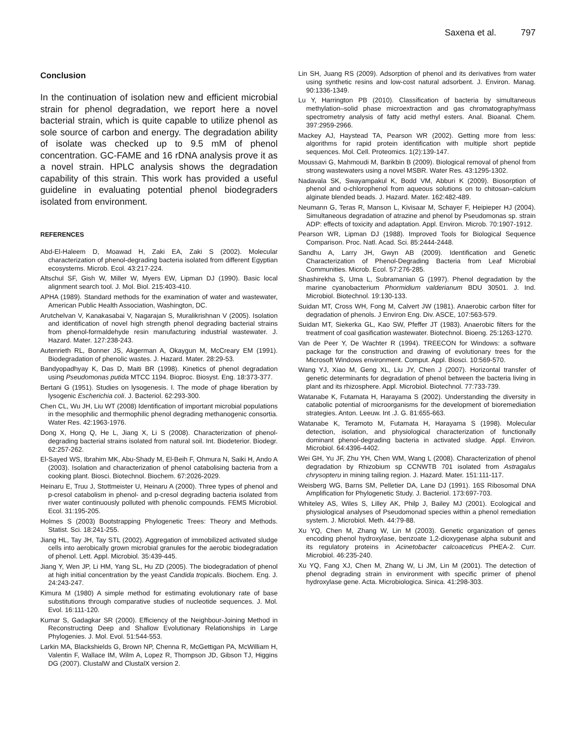Saxena et al. 797
Conclusion
In the continuation of isolation new and efficient microbial strain for phenol degradation, we report here a novel bacterial strain, which is quite capable to utilize phenol as sole source of carbon and energy. The degradation ability of isolate was checked up to 9.5 mM of phenol concentration. GC-FAME and 16 rDNA analysis prove it as a novel strain. HPLC analysis shows the degradation capability of this strain. This work has provided a useful guideline in evaluating potential phenol biodegraders isolated from environment.
REFERENCES
Abd-El-Haleem D, Moawad H, Zaki EA, Zaki S (2002). Molecular characterization of phenol-degrading bacteria isolated from different Egyptian ecosystems. Microb. Ecol. 43:217-224.
Altschul SF, Gish W, Miller W, Myers EW, Lipman DJ (1990). Basic local alignment search tool. J. Mol. Biol. 215:403-410.
APHA (1989). Standard methods for the examination of water and wastewater, American Public Health Association, Washington, DC.
Arutchelvan V, Kanakasabai V, Nagarajan S, Muralikrishnan V (2005). Isolation and identification of novel high strength phenol degrading bacterial strains from phenol-formaldehyde resin manufacturing industrial wastewater. J. Hazard. Mater. 127:238-243.
Autenrieth RL, Bonner JS, Akgerman A, Okaygun M, McCreary EM (1991). Biodegradation of phenolic wastes. J. Hazard. Mater. 28:29-53.
Bandyopadhyay K, Das D, Maiti BR (1998). Kinetics of phenol degradation using Pseudomonas putida MTCC 1194. Bioproc. Biosyst. Eng. 18:373-377.
Bertani G (1951). Studies on lysogenesis. I. The mode of phage liberation by lysogenic Escherichia coli. J. Bacteriol. 62:293-300.
Chen CL, Wu JH, Liu WT (2008) Identification of important microbial populations in the mesophilic and thermophilic phenol degrading methanogenic consortia. Water Res. 42:1963-1976.
Dong X, Hong Q, He L, Jiang X, Li S (2008). Characterization of phenol-degrading bacterial strains isolated from natural soil. Int. Biodeterior. Biodegr. 62:257-262.
El-Sayed WS, Ibrahim MK, Abu-Shady M, El-Beih F, Ohmura N, Saiki H, Ando A (2003). Isolation and characterization of phenol catabolising bacteria from a cooking plant. Biosci. Biotechnol. Biochem. 67:2026-2029.
Heinaru E, Truu J, Stottmeister U, Heinaru A (2000). Three types of phenol and p-cresol catabolism in phenol- and p-cresol degrading bacteria isolated from river water continuously polluted with phenolic compounds. FEMS Microbiol. Ecol. 31:195-205.
Holmes S (2003) Bootstrapping Phylogenetic Trees: Theory and Methods. Statist. Sci. 18:241-255.
Jiang HL, Tay JH, Tay STL (2002). Aggregation of immobilized activated sludge cells into aerobically grown microbial granules for the aerobic biodegradation of phenol. Lett. Appl. Microbiol. 35:439-445.
Jiang Y, Wen JP, Li HM, Yang SL, Hu ZD (2005). The biodegradation of phenol at high initial concentration by the yeast Candida tropicalis. Biochem. Eng. J. 24:243-247.
Kimura M (1980) A simple method for estimating evolutionary rate of base substitutions through comparative studies of nucleotide sequences. J. Mol. Evol. 16:111-120.
Kumar S, Gadagkar SR (2000). Efficiency of the Neighbour-Joining Method in Reconstructing Deep and Shallow Evolutionary Relationships in Large Phylogenies. J. Mol. Evol. 51:544-553.
Larkin MA, Blackshields G, Brown NP, Chenna R, McGettigan PA, McWilliam H, Valentin F, Wallace IM, Wilm A, Lopez R, Thompson JD, Gibson TJ, Higgins DG (2007). ClustalW and ClustalX version 2.
Lin SH, Juang RS (2009). Adsorption of phenol and its derivatives from water using synthetic resins and low-cost natural adsorbent. J. Environ. Manag. 90:1336-1349.
Lu Y, Harrington PB (2010). Classification of bacteria by simultaneous methylation–solid phase microextraction and gas chromatography/mass spectrometry analysis of fatty acid methyl esters. Anal. Bioanal. Chem. 397:2959-2966.
Mackey AJ, Haystead TA, Pearson WR (2002). Getting more from less: algorithms for rapid protein identification with multiple short peptide sequences. Mol. Cell. Proteomics. 1(2):139-147.
Moussavi G, Mahmoudi M, Barikbin B (2009). Biological removal of phenol from strong wastewaters using a novel MSBR. Water Res. 43:1295-1302.
Nadavala SK, Swayampakul K, Bodd VM, Abburi K (2009). Biosorption of phenol and o-chlorophenol from aqueous solutions on to chitosan–calcium alginate blended beads. J. Hazard. Mater. 162:482-489.
Neumann G, Teras R, Manson L, Kivisaar M, Schayer F, Heipieper HJ (2004). Simultaneous degradation of atrazine and phenol by Pseudomonas sp. strain ADP: effects of toxicity and adaptation. Appl. Environ. Microb. 70:1907-1912.
Pearson WR, Lipman DJ (1988). Improved Tools for Biological Sequence Comparison. Proc. Natl. Acad. Sci. 85:2444-2448.
Sandhu A, Larry JH, Gwyn AB (2009). Identification and Genetic Characterization of Phenol-Degrading Bacteria from Leaf Microbial Communities. Microb. Ecol. 57:276-285.
Shashirekha S, Uma L, Subramanian G (1997). Phenol degradation by the marine cyanobacterium Phormidium valderianum BDU 30501. J. Ind. Microbiol. Biotechnol. 19:130-133.
Suidan MT, Cross WH, Fong M, Calvert JW (1981). Anaerobic carbon filter for degradation of phenols. J Environ Eng. Div. ASCE, 107:563-579.
Suidan MT, Siekerka GL, Kao SW, Pfeffer JT (1983). Anaerobic filters for the treatment of coal gasification wastewater. Biotechnol. Bioeng. 25:1263-1270.
Van de Peer Y, De Wachter R (1994). TREECON for Windows: a software package for the construction and drawing of evolutionary trees for the Microsoft Windows environment. Comput. Appl. Biosci. 10:569-570.
Wang YJ, Xiao M, Geng XL, Liu JY, Chen J (2007). Horizontal transfer of genetic determinants for degradation of phenol between the bacteria living in plant and its rhizosphere. Appl. Microbiol. Biotechnol. 77:733-739.
Watanabe K, Futamata H, Harayama S (2002). Understanding the diversity in catabolic potential of microorganisms for the development of bioremediation strategies. Anton. Leeuw. Int .J. G. 81:655-663.
Watanabe K, Teramoto M, Futamata H, Harayama S (1998). Molecular detection, isolation, and physiological characterization of functionally dominant phenol-degrading bacteria in activated sludge. Appl. Environ. Microbiol. 64:4396-4402.
Wei GH, Yu JF, Zhu YH, Chen WM, Wang L (2008). Characterization of phenol degradation by Rhizobium sp CCNWTB 701 isolated from Astragalus chrysopteru in mining tailing region. J. Hazard. Mater. 151:111-117.
Weisberg WG, Barns SM, Pelletier DA, Lane DJ (1991). 16S Ribosomal DNA Amplification for Phylogenetic Study. J. Bacteriol. 173:697-703.
Whiteley AS, Wiles S, Lilley AK, Philp J, Bailey MJ (2001). Ecological and physiological analyses of Pseudomonad species within a phenol remediation system. J. Microbiol. Meth. 44:79-88.
Xu YQ, Chen M, Zhang W, Lin M (2003). Genetic organization of genes encoding phenol hydroxylase, benzoate 1,2-dioxygenase alpha subunit and its regulatory proteins in Acinetobacter calcoaceticus PHEA-2. Curr. Microbiol. 46:235-240.
Xu YQ, Fang XJ, Chen M, Zhang W, Li JM, Lin M (2001). The detection of phenol degrading strain in environment with specific primer of phenol hydroxylase gene. Acta. Microbiologica. Sinica. 41:298-303.